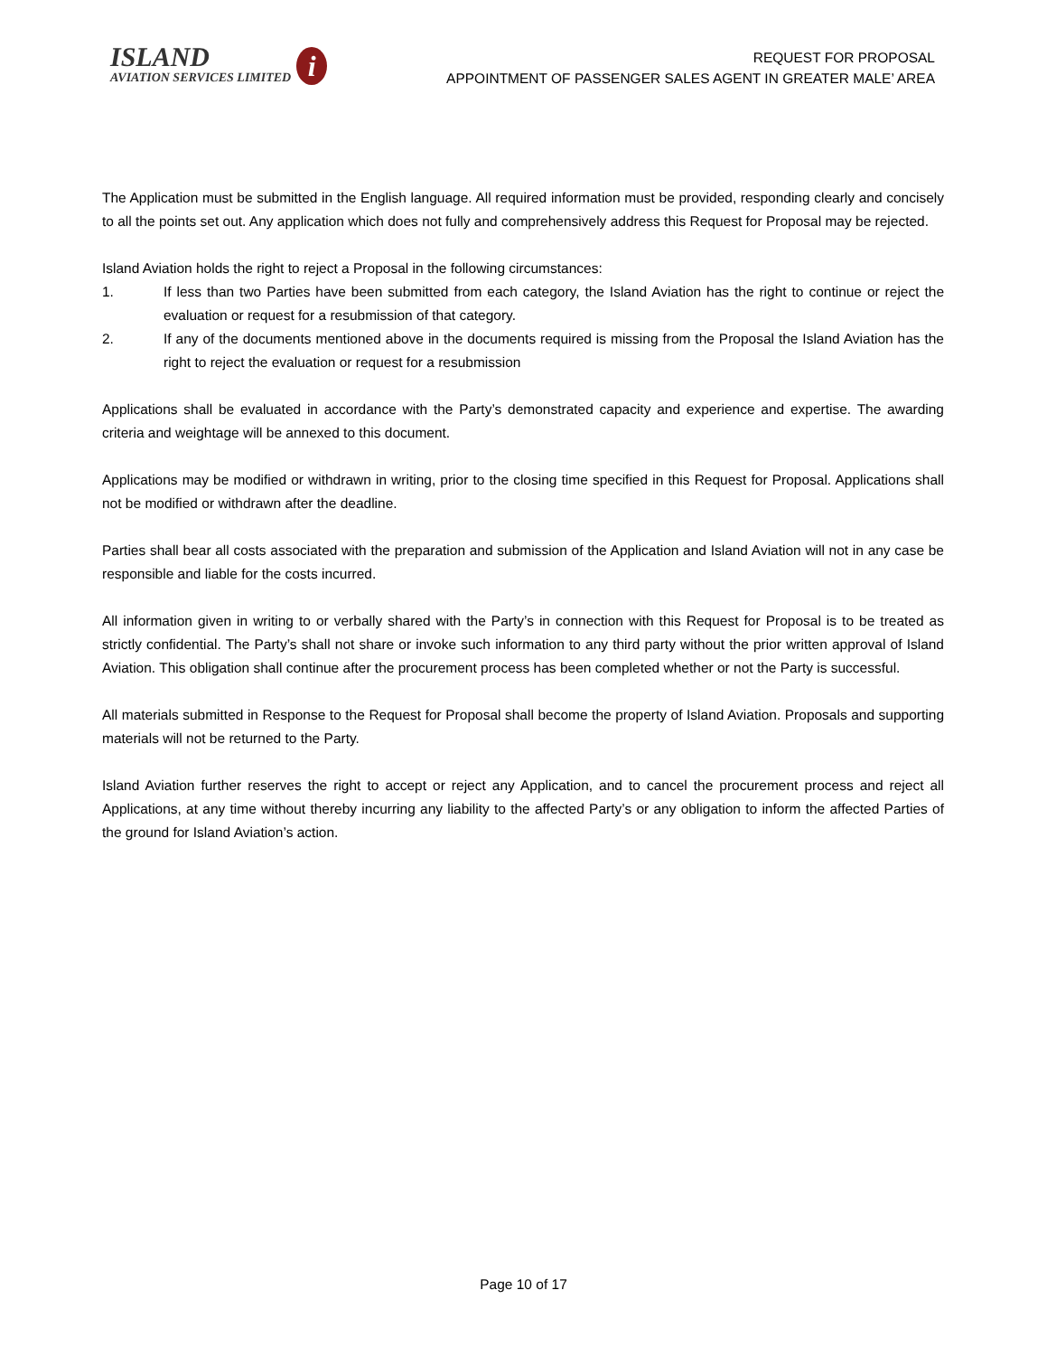ISLAND
AVIATION SERVICES LIMITED
i
REQUEST FOR PROPOSAL
APPOINTMENT OF PASSENGER SALES AGENT IN GREATER MALE’ AREA
The Application must be submitted in the English language. All required information must be provided, responding clearly and concisely to all the points set out. Any application which does not fully and comprehensively address this Request for Proposal may be rejected.
Island Aviation holds the right to reject a Proposal in the following circumstances:
1. If less than two Parties have been submitted from each category, the Island Aviation has the right to continue or reject the evaluation or request for a resubmission of that category.
2. If any of the documents mentioned above in the documents required is missing from the Proposal the Island Aviation has the right to reject the evaluation or request for a resubmission
Applications shall be evaluated in accordance with the Party’s demonstrated capacity and experience and expertise. The awarding criteria and weightage will be annexed to this document.
Applications may be modified or withdrawn in writing, prior to the closing time specified in this Request for Proposal. Applications shall not be modified or withdrawn after the deadline.
Parties shall bear all costs associated with the preparation and submission of the Application and Island Aviation will not in any case be responsible and liable for the costs incurred.
All information given in writing to or verbally shared with the Party’s in connection with this Request for Proposal is to be treated as strictly confidential. The Party’s shall not share or invoke such information to any third party without the prior written approval of Island Aviation. This obligation shall continue after the procurement process has been completed whether or not the Party is successful.
All materials submitted in Response to the Request for Proposal shall become the property of Island Aviation. Proposals and supporting materials will not be returned to the Party.
Island Aviation further reserves the right to accept or reject any Application, and to cancel the procurement process and reject all Applications, at any time without thereby incurring any liability to the affected Party’s or any obligation to inform the affected Parties of the ground for Island Aviation’s action.
Page 10 of 17